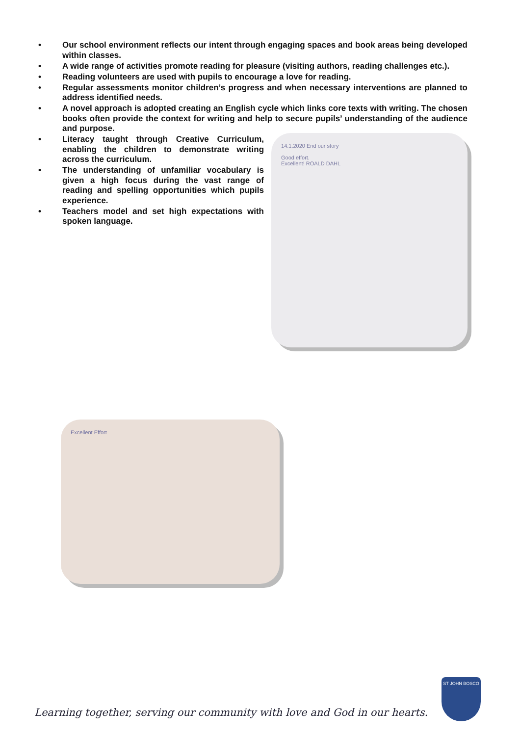• Our school environment reflects our intent through engaging spaces and book areas being developed within classes.
• A wide range of activities promote reading for pleasure (visiting authors, reading challenges etc.).
• Reading volunteers are used with pupils to encourage a love for reading.
• Regular assessments monitor children’s progress and when necessary interventions are planned to address identified needs.
• A novel approach is adopted creating an English cycle which links core texts with writing. The chosen books often provide the context for writing and help to secure pupils’ understanding of the audience and purpose.
• Literacy taught through Creative Curriculum, enabling the children to demonstrate writing across the curriculum.
• The understanding of unfamiliar vocabulary is given a high focus during the vast range of reading and spelling opportunities which pupils experience.
• Teachers model and set high expectations with spoken language.
14.1.2020 End our story
Good effort.
Excellent! ROALD DAHL
Excellent Effort
Learning together, serving our community with love and God in our hearts.
ST JOHN BOSCO